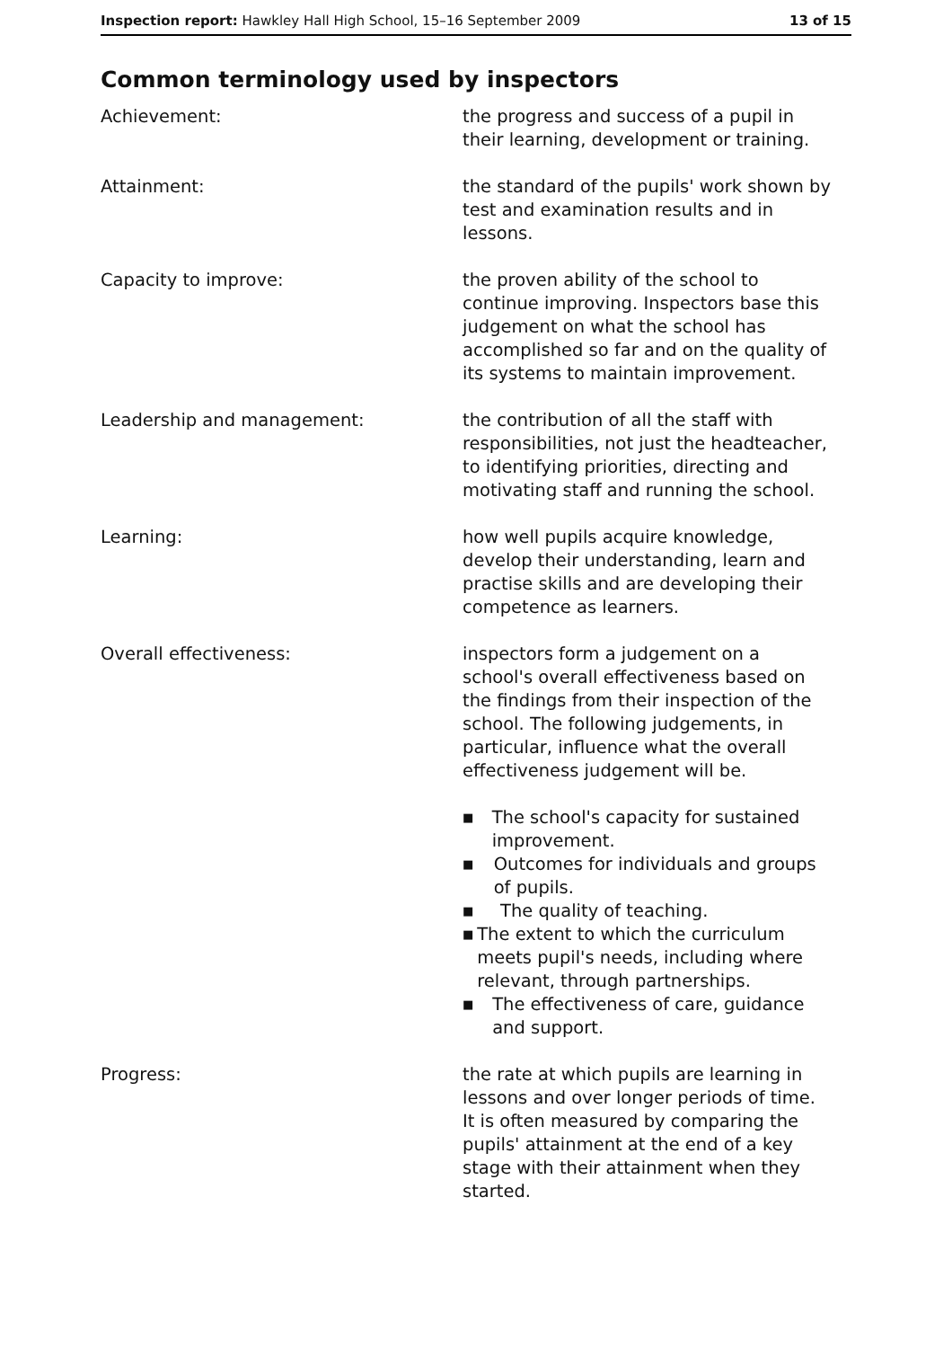Inspection report: Hawkley Hall High School, 15–16 September 2009
13 of 15
Common terminology used by inspectors
Achievement: the progress and success of a pupil in their learning, development or training.
Attainment: the standard of the pupils' work shown by test and examination results and in lessons.
Capacity to improve: the proven ability of the school to continue improving. Inspectors base this judgement on what the school has accomplished so far and on the quality of its systems to maintain improvement.
Leadership and management: the contribution of all the staff with responsibilities, not just the headteacher, to identifying priorities, directing and motivating staff and running the school.
Learning: how well pupils acquire knowledge, develop their understanding, learn and practise skills and are developing their competence as learners.
Overall effectiveness: inspectors form a judgement on a school's overall effectiveness based on the findings from their inspection of the school. The following judgements, in particular, influence what the overall effectiveness judgement will be.
■ The school's capacity for sustained improvement.
■ Outcomes for individuals and groups of pupils.
■ The quality of teaching.
■ The extent to which the curriculum meets pupil's needs, including where relevant, through partnerships.
■ The effectiveness of care, guidance and support.
Progress: the rate at which pupils are learning in lessons and over longer periods of time. It is often measured by comparing the pupils' attainment at the end of a key stage with their attainment when they started.